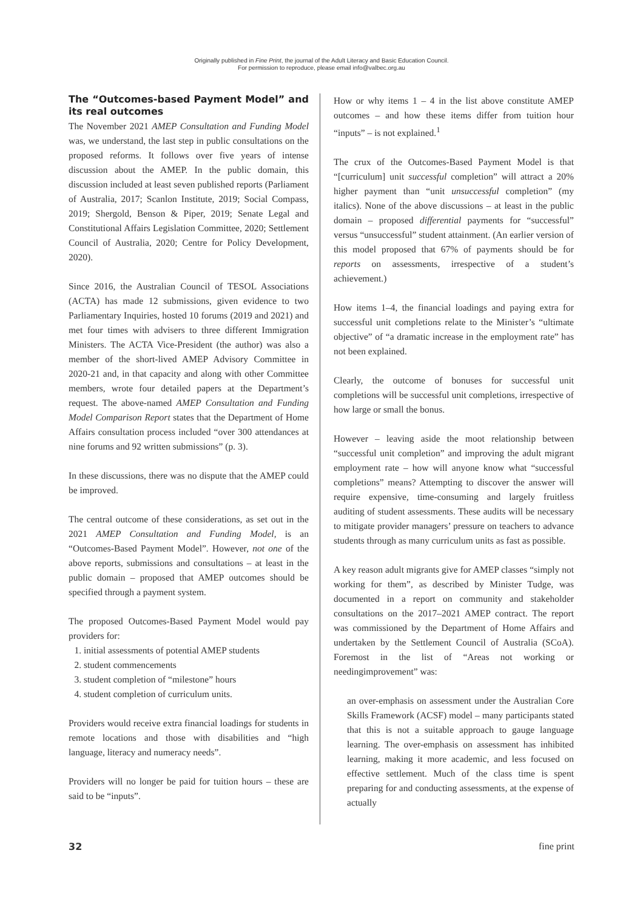Originally published in Fine Print, the journal of the Adult Literacy and Basic Education Council.
For permission to reproduce, please email info@valbec.org.au
The “Outcomes-based Payment Model” and its real outcomes
The November 2021 AMEP Consultation and Funding Model was, we understand, the last step in public consultations on the proposed reforms. It follows over five years of intense discussion about the AMEP. In the public domain, this discussion included at least seven published reports (Parliament of Australia, 2017; Scanlon Institute, 2019; Social Compass, 2019; Shergold, Benson & Piper, 2019; Senate Legal and Constitutional Affairs Legislation Committee, 2020; Settlement Council of Australia, 2020; Centre for Policy Development, 2020).
Since 2016, the Australian Council of TESOL Associations (ACTA) has made 12 submissions, given evidence to two Parliamentary Inquiries, hosted 10 forums (2019 and 2021) and met four times with advisers to three different Immigration Ministers. The ACTA Vice-President (the author) was also a member of the short-lived AMEP Advisory Committee in 2020-21 and, in that capacity and along with other Committee members, wrote four detailed papers at the Department’s request. The above-named AMEP Consultation and Funding Model Comparison Report states that the Department of Home Affairs consultation process included “over 300 attendances at nine forums and 92 written submissions” (p. 3).
In these discussions, there was no dispute that the AMEP could be improved.
The central outcome of these considerations, as set out in the 2021 AMEP Consultation and Funding Model, is an “Outcomes-Based Payment Model”. However, not one of the above reports, submissions and consultations – at least in the public domain – proposed that AMEP outcomes should be specified through a payment system.
The proposed Outcomes-Based Payment Model would pay providers for:
1. initial assessments of potential AMEP students
2. student commencements
3. student completion of “milestone” hours
4. student completion of curriculum units.
Providers would receive extra financial loadings for students in remote locations and those with disabilities and “high language, literacy and numeracy needs”.
Providers will no longer be paid for tuition hours – these are said to be “inputs”.
How or why items 1 – 4 in the list above constitute AMEP outcomes – and how these items differ from tuition hour “inputs” – is not explained.<sup>1</sup>
The crux of the Outcomes-Based Payment Model is that “[curriculum] unit successful completion” will attract a 20% higher payment than “unit unsuccessful completion” (my italics). None of the above discussions – at least in the public domain – proposed differential payments for “successful” versus “unsuccessful” student attainment. (An earlier version of this model proposed that 67% of payments should be for reports on assessments, irrespective of a student’s achievement.)
How items 1–4, the financial loadings and paying extra for successful unit completions relate to the Minister’s “ultimate objective” of “a dramatic increase in the employment rate” has not been explained.
Clearly, the outcome of bonuses for successful unit completions will be successful unit completions, irrespective of how large or small the bonus.
However – leaving aside the moot relationship between “successful unit completion” and improving the adult migrant employment rate – how will anyone know what “successful completions” means? Attempting to discover the answer will require expensive, time-consuming and largely fruitless auditing of student assessments. These audits will be necessary to mitigate provider managers’ pressure on teachers to advance students through as many curriculum units as fast as possible.
A key reason adult migrants give for AMEP classes “simply not working for them”, as described by Minister Tudge, was documented in a report on community and stakeholder consultations on the 2017–2021 AMEP contract. The report was commissioned by the Department of Home Affairs and undertaken by the Settlement Council of Australia (SCoA). Foremost in the list of “Areas not working or needingimprovement” was:
an over-emphasis on assessment under the Australian Core Skills Framework (ACSF) model – many participants stated that this is not a suitable approach to gauge language learning. The over-emphasis on assessment has inhibited learning, making it more academic, and less focused on effective settlement. Much of the class time is spent preparing for and conducting assessments, at the expense of actually
32 fine print